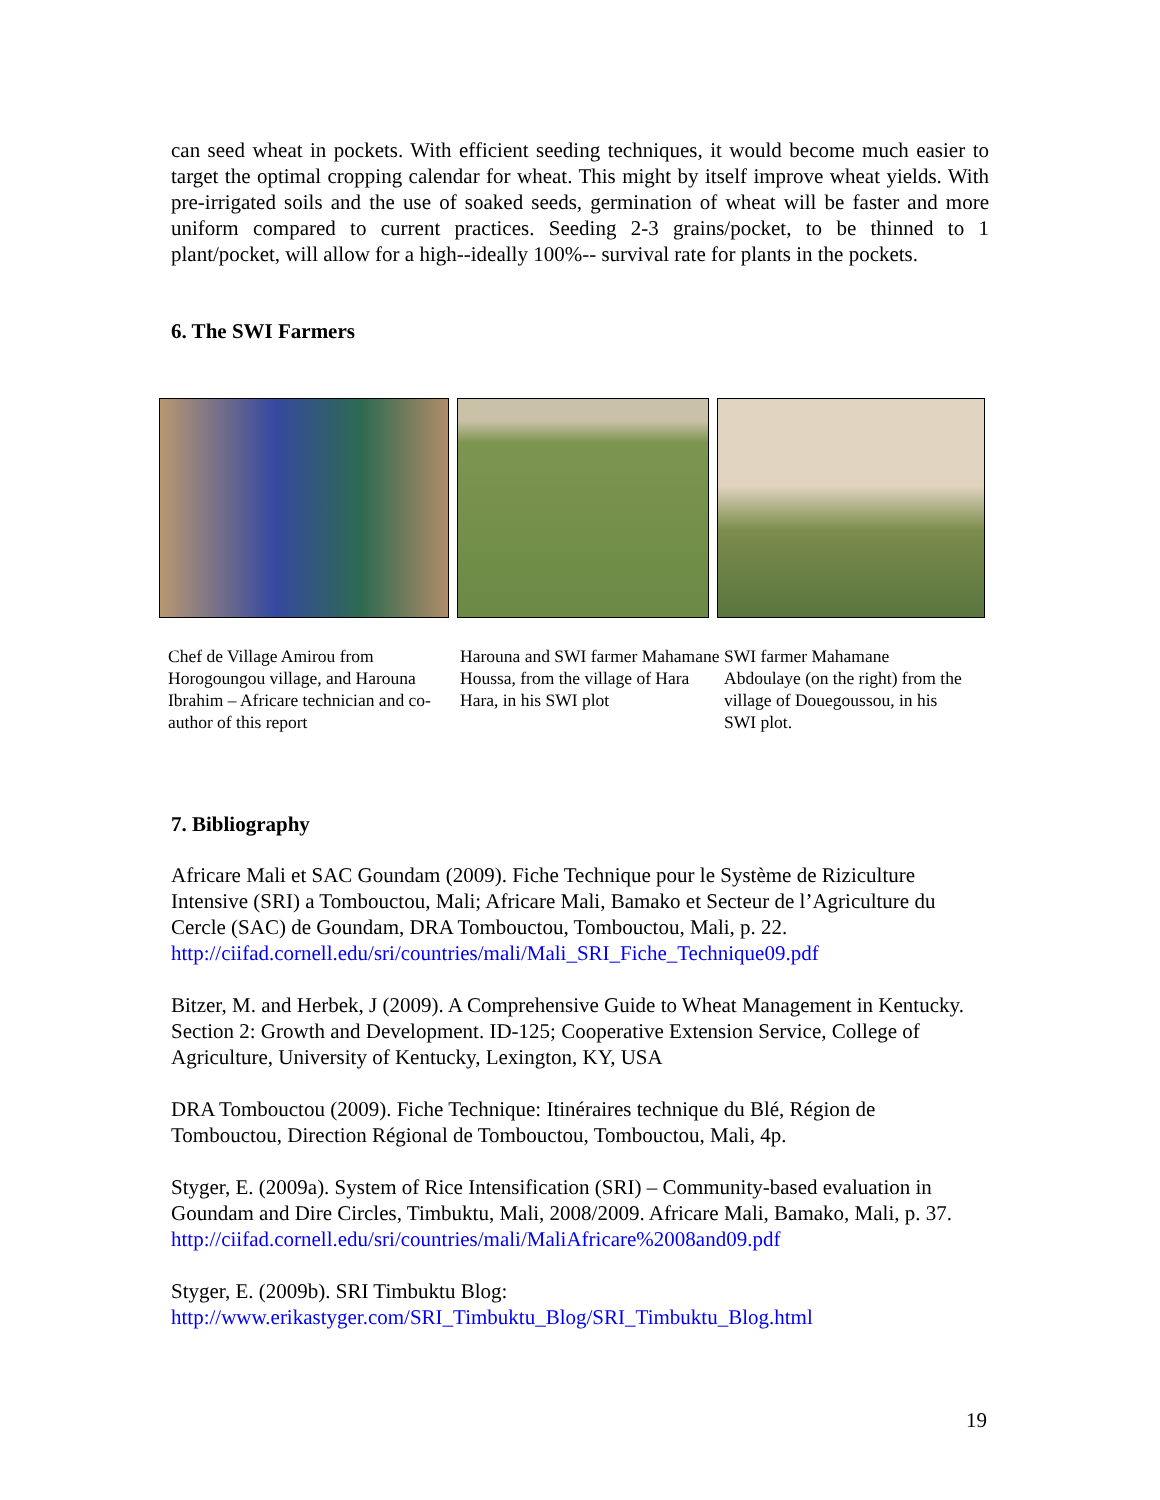can seed wheat in pockets. With efficient seeding techniques, it would become much easier to target the optimal cropping calendar for wheat. This might by itself improve wheat yields. With pre-irrigated soils and the use of soaked seeds, germination of wheat will be faster and more uniform compared to current practices. Seeding 2-3 grains/pocket, to be thinned to 1 plant/pocket, will allow for a high--ideally 100%-- survival rate for plants in the pockets.
6. The SWI Farmers
Chef de Village Amirou from Horogoungou village, and Harouna Ibrahim – Africare technician and co-author of this report
Harouna and SWI farmer Mahamane Houssa, from the village of Hara Hara, in his SWI plot
SWI farmer Mahamane Abdoulaye (on the right) from the village of Douegoussou, in his SWI plot.
7. Bibliography
Africare Mali et SAC Goundam (2009). Fiche Technique pour le Système de Riziculture Intensive (SRI) a Tombouctou, Mali; Africare Mali, Bamako et Secteur de l’Agriculture du Cercle (SAC) de Goundam, DRA Tombouctou, Tombouctou, Mali, p. 22. http://ciifad.cornell.edu/sri/countries/mali/Mali_SRI_Fiche_Technique09.pdf
Bitzer, M. and Herbek, J (2009). A Comprehensive Guide to Wheat Management in Kentucky. Section 2: Growth and Development. ID-125; Cooperative Extension Service, College of Agriculture, University of Kentucky, Lexington, KY, USA
DRA Tombouctou (2009). Fiche Technique: Itinéraires technique du Blé, Région de Tombouctou, Direction Régional de Tombouctou, Tombouctou, Mali, 4p.
Styger, E. (2009a). System of Rice Intensification (SRI) – Community-based evaluation in Goundam and Dire Circles, Timbuktu, Mali, 2008/2009. Africare Mali, Bamako, Mali, p. 37. http://ciifad.cornell.edu/sri/countries/mali/MaliAfricare%2008and09.pdf
Styger, E. (2009b). SRI Timbuktu Blog:
http://www.erikastyger.com/SRI_Timbuktu_Blog/SRI_Timbuktu_Blog.html
19